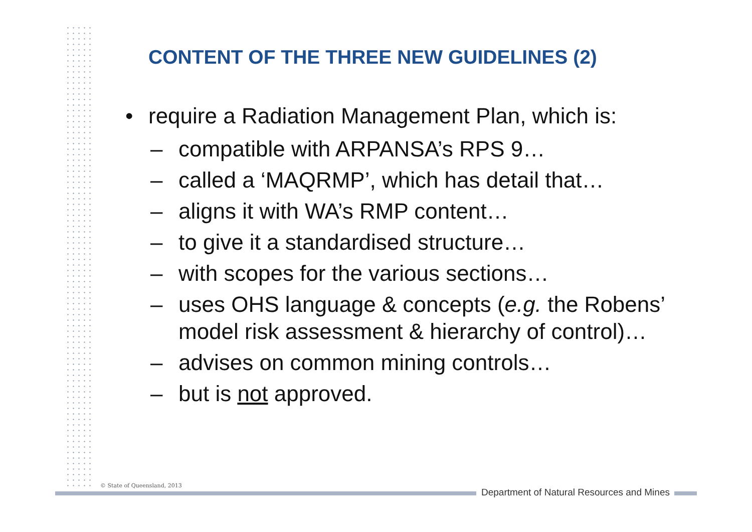CONTENT OF THE THREE NEW GUIDELINES (2)
• require a Radiation Management Plan, which is:
– compatible with ARPANSA’s RPS 9…
– called a ‘MAQRMP’, which has detail that…
– aligns it with WA’s RMP content…
– to give it a standardised structure…
– with scopes for the various sections…
– uses OHS language & concepts (e.g. the Robens’ model risk assessment & hierarchy of control)…
– advises on common mining controls…
– but is not approved.
© State of Queensland, 2013
Department of Natural Resources and Mines